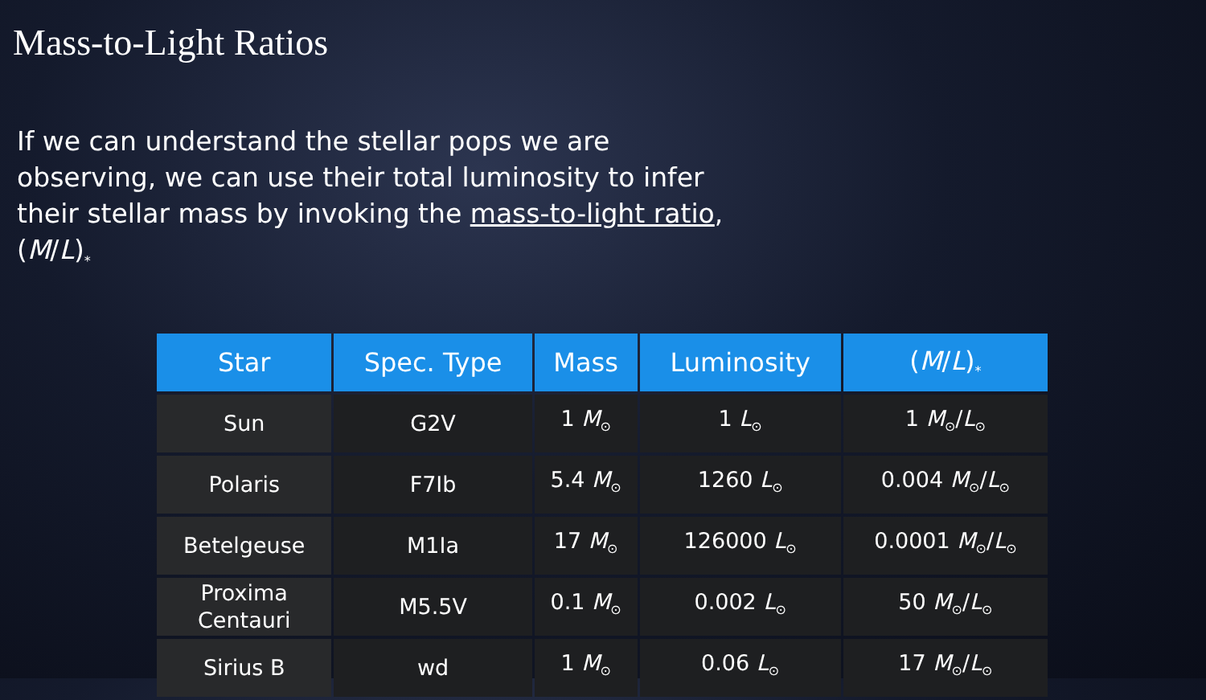Mass-to-Light Ratios
If we can understand the stellar pops we are observing, we can use their total luminosity to infer their stellar mass by invoking the mass-to-light ratio, (M/L)<sub>*</sub>
| Star | Spec. Type | Mass | Luminosity | ( M / L )<sub>*</sub> |
| --- | --- | --- | --- | --- |
| Sun | G2V | 1 M<sub>⊙</sub> | 1 L<sub>⊙</sub> | 1 M<sub>⊙</sub>/ L<sub>⊙</sub> |
| Polaris | F7Ib | 5.4 M<sub>⊙</sub> | 1260 L<sub>⊙</sub> | 0.004 M<sub>⊙</sub>/ L<sub>⊙</sub> |
| Betelgeuse | M1Ia | 17 M<sub>⊙</sub> | 126000 L<sub>⊙</sub> | 0.0001 M<sub>⊙</sub>/ L<sub>⊙</sub> |
| Proxima Centauri | M5.5V | 0.1 M<sub>⊙</sub> | 0.002 L<sub>⊙</sub> | 50 M<sub>⊙</sub>/ L<sub>⊙</sub> |
| Sirius B | wd | 1 M<sub>⊙</sub> | 0.06 L<sub>⊙</sub> | 17 M<sub>⊙</sub>/ L<sub>⊙</sub> |